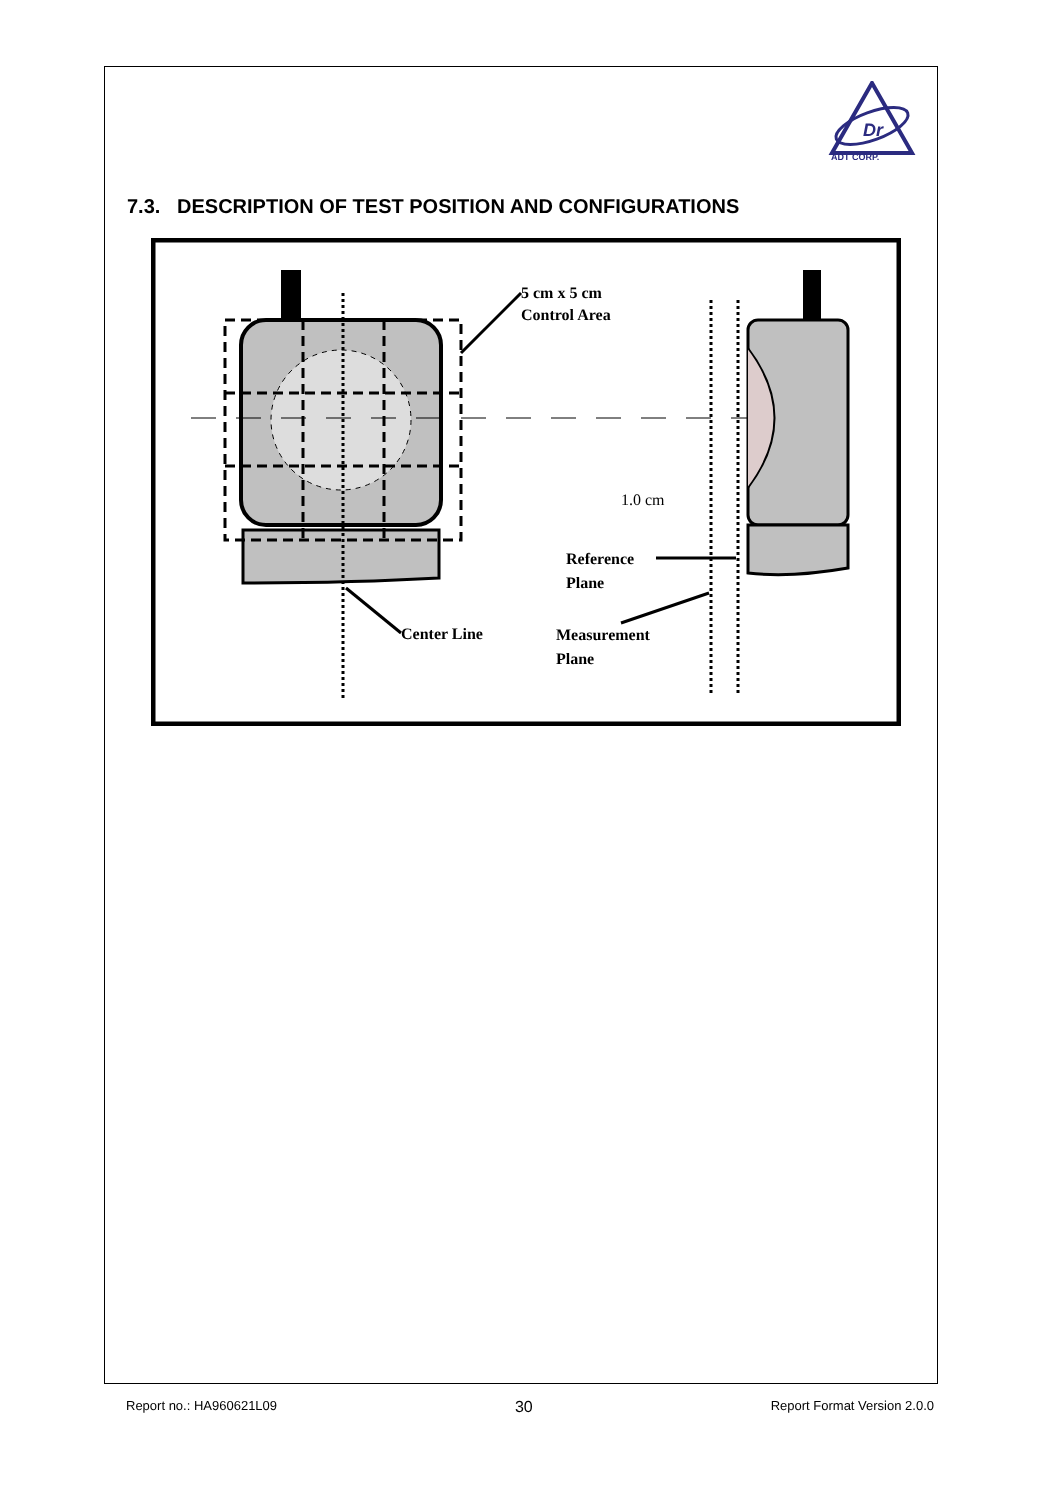Dr
ADT CORP.
7.3. DESCRIPTION OF TEST POSITION AND CONFIGURATIONS
5 cm x 5 cm
Control Area
1.0 cm
Reference
Plane
Center Line
Measurement
Plane
Report no.: HA960621L09 30 Report Format Version 2.0.0